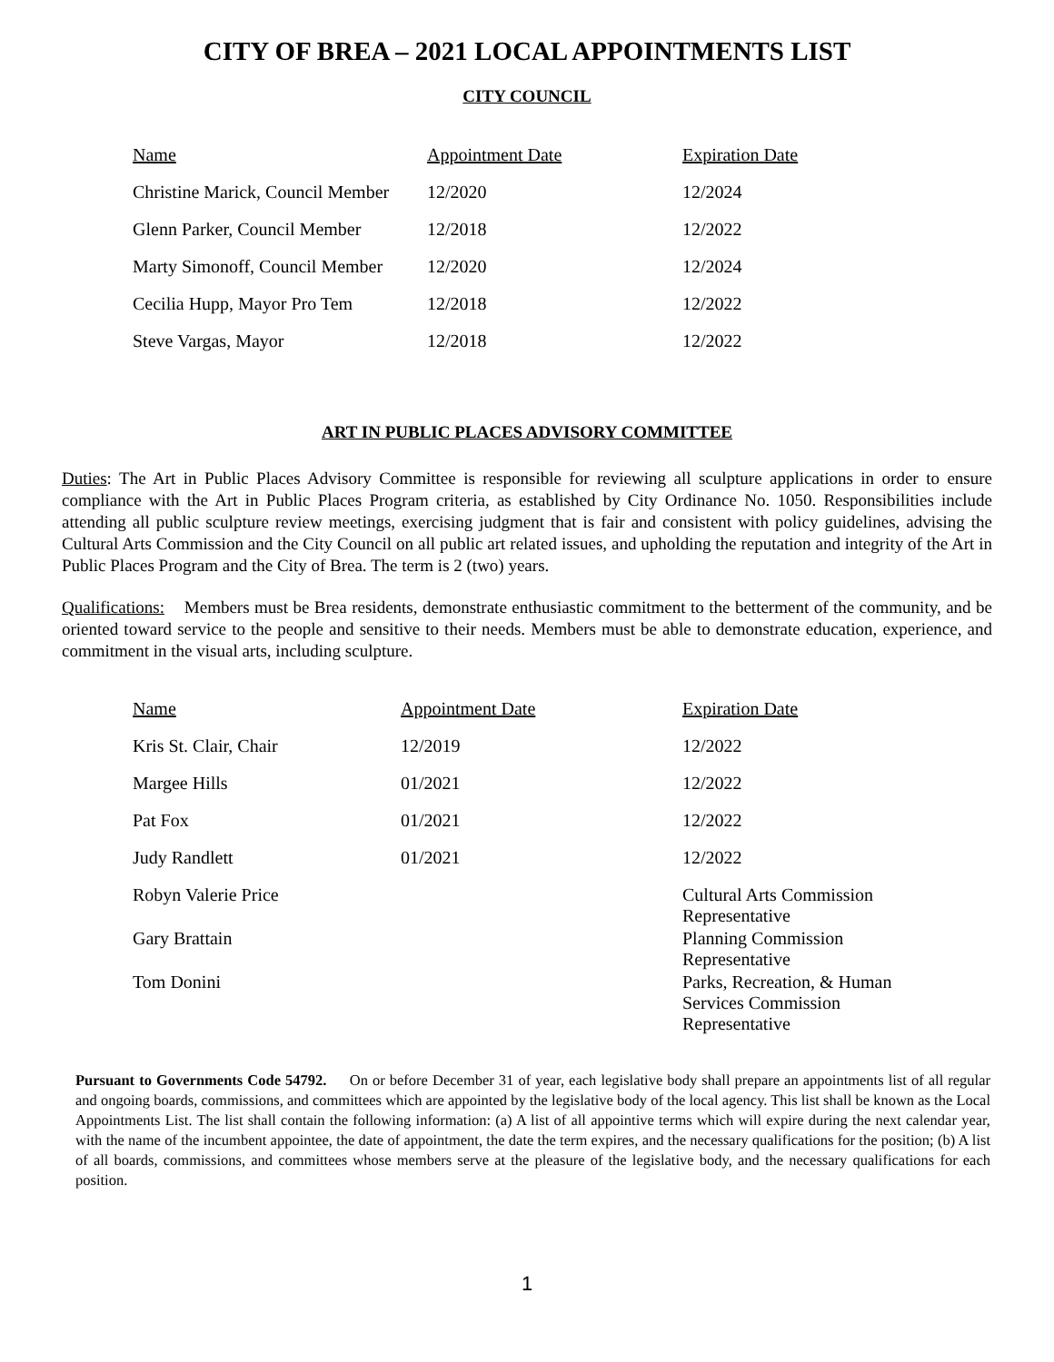CITY OF BREA – 2021 LOCAL APPOINTMENTS LIST
CITY COUNCIL
| Name | Appointment Date | Expiration Date |
| --- | --- | --- |
| Christine Marick, Council Member | 12/2020 | 12/2024 |
| Glenn Parker, Council Member | 12/2018 | 12/2022 |
| Marty Simonoff, Council Member | 12/2020 | 12/2024 |
| Cecilia Hupp, Mayor Pro Tem | 12/2018 | 12/2022 |
| Steve Vargas, Mayor | 12/2018 | 12/2022 |
ART IN PUBLIC PLACES ADVISORY COMMITTEE
Duties: The Art in Public Places Advisory Committee is responsible for reviewing all sculpture applications in order to ensure compliance with the Art in Public Places Program criteria, as established by City Ordinance No. 1050. Responsibilities include attending all public sculpture review meetings, exercising judgment that is fair and consistent with policy guidelines, advising the Cultural Arts Commission and the City Council on all public art related issues, and upholding the reputation and integrity of the Art in Public Places Program and the City of Brea. The term is 2 (two) years.
Qualifications: Members must be Brea residents, demonstrate enthusiastic commitment to the betterment of the community, and be oriented toward service to the people and sensitive to their needs. Members must be able to demonstrate education, experience, and commitment in the visual arts, including sculpture.
| Name | Appointment Date | Expiration Date |
| --- | --- | --- |
| Kris St. Clair, Chair | 12/2019 | 12/2022 |
| Margee Hills | 01/2021 | 12/2022 |
| Pat Fox | 01/2021 | 12/2022 |
| Judy Randlett | 01/2021 | 12/2022 |
| Robyn Valerie Price | | Cultural Arts Commission Representative |
| Gary Brattain | | Planning Commission Representative |
| Tom Donini | | Parks, Recreation, & Human Services Commission Representative |
Pursuant to Governments Code 54792. On or before December 31 of year, each legislative body shall prepare an appointments list of all regular and ongoing boards, commissions, and committees which are appointed by the legislative body of the local agency. This list shall be known as the Local Appointments List. The list shall contain the following information: (a) A list of all appointive terms which will expire during the next calendar year, with the name of the incumbent appointee, the date of appointment, the date the term expires, and the necessary qualifications for the position; (b) A list of all boards, commissions, and committees whose members serve at the pleasure of the legislative body, and the necessary qualifications for each position.
1